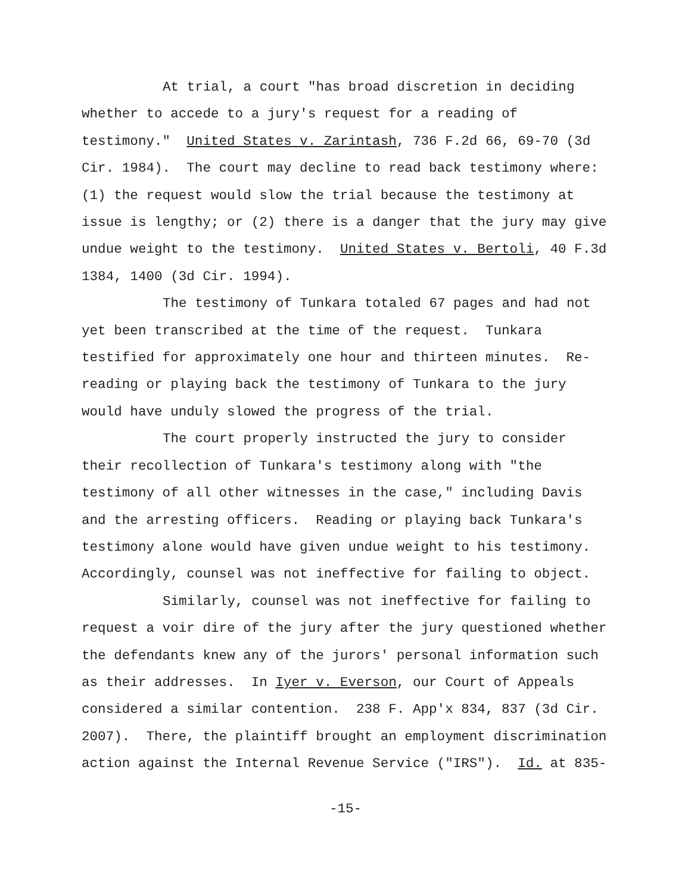At trial, a court "has broad discretion in deciding
whether to accede to a jury's request for a reading of
testimony." United States v. Zarintash, 736 F.2d 66, 69-70 (3d
Cir. 1984). The court may decline to read back testimony where:
(1) the request would slow the trial because the testimony at
issue is lengthy; or (2) there is a danger that the jury may give
undue weight to the testimony. United States v. Bertoli, 40 F.3d
1384, 1400 (3d Cir. 1994).
The testimony of Tunkara totaled 67 pages and had not
yet been transcribed at the time of the request. Tunkara
testified for approximately one hour and thirteen minutes. Re-
reading or playing back the testimony of Tunkara to the jury
would have unduly slowed the progress of the trial.
The court properly instructed the jury to consider
their recollection of Tunkara's testimony along with "the
testimony of all other witnesses in the case," including Davis
and the arresting officers. Reading or playing back Tunkara's
testimony alone would have given undue weight to his testimony.
Accordingly, counsel was not ineffective for failing to object.
Similarly, counsel was not ineffective for failing to
request a voir dire of the jury after the jury questioned whether
the defendants knew any of the jurors' personal information such
as their addresses. In Iyer v. Everson, our Court of Appeals
considered a similar contention. 238 F. App'x 834, 837 (3d Cir.
2007). There, the plaintiff brought an employment discrimination
action against the Internal Revenue Service ("IRS"). Id. at 835-
-15-